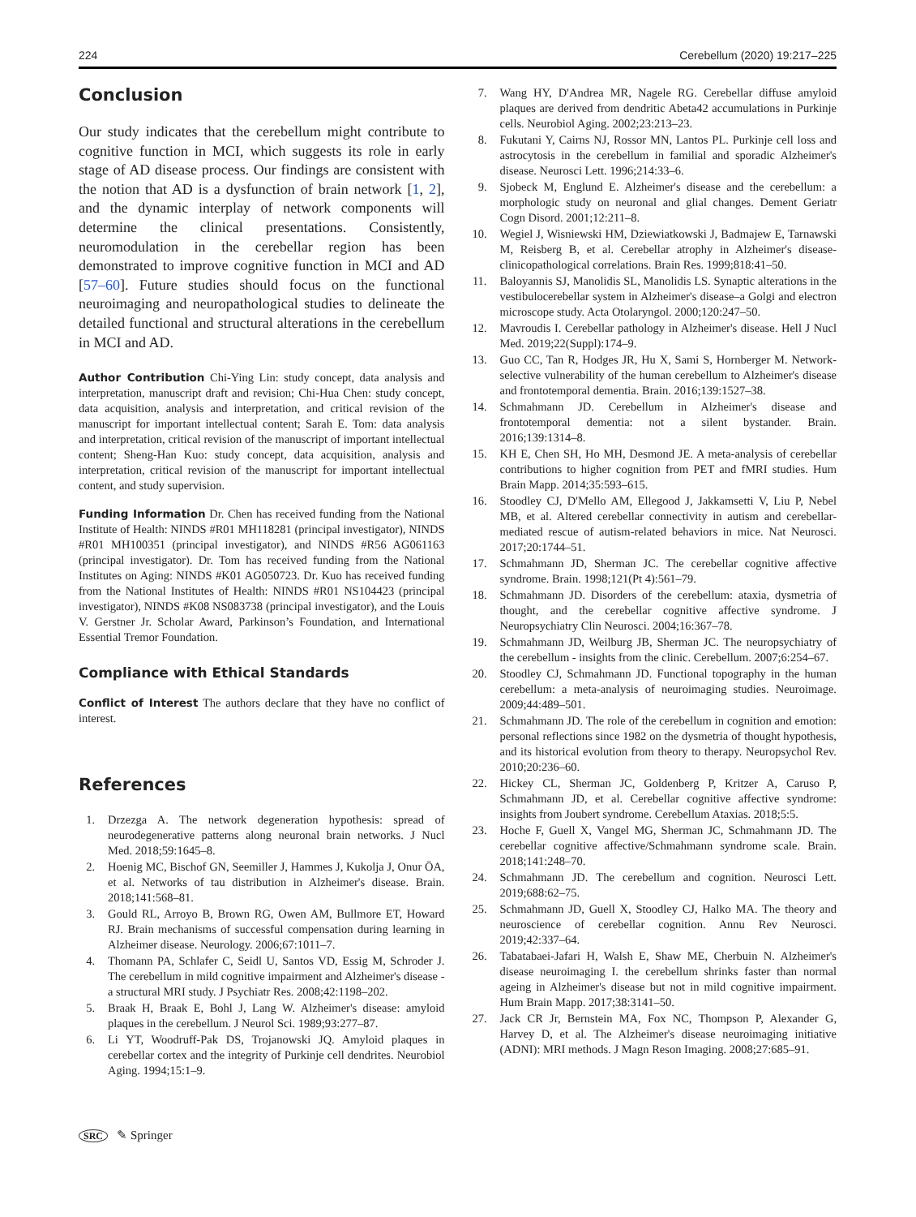224 Cerebellum (2020) 19:217–225
Conclusion
Our study indicates that the cerebellum might contribute to cognitive function in MCI, which suggests its role in early stage of AD disease process. Our findings are consistent with the notion that AD is a dysfunction of brain network [1, 2], and the dynamic interplay of network components will determine the clinical presentations. Consistently, neuromodulation in the cerebellar region has been demonstrated to improve cognitive function in MCI and AD [57–60]. Future studies should focus on the functional neuroimaging and neuropathological studies to delineate the detailed functional and structural alterations in the cerebellum in MCI and AD.
Author Contribution Chi-Ying Lin: study concept, data analysis and interpretation, manuscript draft and revision; Chi-Hua Chen: study concept, data acquisition, analysis and interpretation, and critical revision of the manuscript for important intellectual content; Sarah E. Tom: data analysis and interpretation, critical revision of the manuscript of important intellectual content; Sheng-Han Kuo: study concept, data acquisition, analysis and interpretation, critical revision of the manuscript for important intellectual content, and study supervision.
Funding Information Dr. Chen has received funding from the National Institute of Health: NINDS #R01 MH118281 (principal investigator), NINDS #R01 MH100351 (principal investigator), and NINDS #R56 AG061163 (principal investigator). Dr. Tom has received funding from the National Institutes on Aging: NINDS #K01 AG050723. Dr. Kuo has received funding from the National Institutes of Health: NINDS #R01 NS104423 (principal investigator), NINDS #K08 NS083738 (principal investigator), and the Louis V. Gerstner Jr. Scholar Award, Parkinson’s Foundation, and International Essential Tremor Foundation.
Compliance with Ethical Standards
Conflict of Interest The authors declare that they have no conflict of interest.
References
1. Drzezga A. The network degeneration hypothesis: spread of neurodegenerative patterns along neuronal brain networks. J Nucl Med. 2018;59:1645–8.
2. Hoenig MC, Bischof GN, Seemiller J, Hammes J, Kukolja J, Onur ÖA, et al. Networks of tau distribution in Alzheimer's disease. Brain. 2018;141:568–81.
3. Gould RL, Arroyo B, Brown RG, Owen AM, Bullmore ET, Howard RJ. Brain mechanisms of successful compensation during learning in Alzheimer disease. Neurology. 2006;67:1011–7.
4. Thomann PA, Schlafer C, Seidl U, Santos VD, Essig M, Schroder J. The cerebellum in mild cognitive impairment and Alzheimer's disease - a structural MRI study. J Psychiatr Res. 2008;42:1198–202.
5. Braak H, Braak E, Bohl J, Lang W. Alzheimer's disease: amyloid plaques in the cerebellum. J Neurol Sci. 1989;93:277–87.
6. Li YT, Woodruff-Pak DS, Trojanowski JQ. Amyloid plaques in cerebellar cortex and the integrity of Purkinje cell dendrites. Neurobiol Aging. 1994;15:1–9.
7. Wang HY, D'Andrea MR, Nagele RG. Cerebellar diffuse amyloid plaques are derived from dendritic Abeta42 accumulations in Purkinje cells. Neurobiol Aging. 2002;23:213–23.
8. Fukutani Y, Cairns NJ, Rossor MN, Lantos PL. Purkinje cell loss and astrocytosis in the cerebellum in familial and sporadic Alzheimer's disease. Neurosci Lett. 1996;214:33–6.
9. Sjobeck M, Englund E. Alzheimer's disease and the cerebellum: a morphologic study on neuronal and glial changes. Dement Geriatr Cogn Disord. 2001;12:211–8.
10. Wegiel J, Wisniewski HM, Dziewiatkowski J, Badmajew E, Tarnawski M, Reisberg B, et al. Cerebellar atrophy in Alzheimer's disease-clinicopathological correlations. Brain Res. 1999;818:41–50.
11. Baloyannis SJ, Manolidis SL, Manolidis LS. Synaptic alterations in the vestibulocerebellar system in Alzheimer's disease–a Golgi and electron microscope study. Acta Otolaryngol. 2000;120:247–50.
12. Mavroudis I. Cerebellar pathology in Alzheimer's disease. Hell J Nucl Med. 2019;22(Suppl):174–9.
13. Guo CC, Tan R, Hodges JR, Hu X, Sami S, Hornberger M. Network-selective vulnerability of the human cerebellum to Alzheimer's disease and frontotemporal dementia. Brain. 2016;139:1527–38.
14. Schmahmann JD. Cerebellum in Alzheimer's disease and frontotemporal dementia: not a silent bystander. Brain. 2016;139:1314–8.
15. KH E, Chen SH, Ho MH, Desmond JE. A meta-analysis of cerebellar contributions to higher cognition from PET and fMRI studies. Hum Brain Mapp. 2014;35:593–615.
16. Stoodley CJ, D'Mello AM, Ellegood J, Jakkamsetti V, Liu P, Nebel MB, et al. Altered cerebellar connectivity in autism and cerebellar-mediated rescue of autism-related behaviors in mice. Nat Neurosci. 2017;20:1744–51.
17. Schmahmann JD, Sherman JC. The cerebellar cognitive affective syndrome. Brain. 1998;121(Pt 4):561–79.
18. Schmahmann JD. Disorders of the cerebellum: ataxia, dysmetria of thought, and the cerebellar cognitive affective syndrome. J Neuropsychiatry Clin Neurosci. 2004;16:367–78.
19. Schmahmann JD, Weilburg JB, Sherman JC. The neuropsychiatry of the cerebellum - insights from the clinic. Cerebellum. 2007;6:254–67.
20. Stoodley CJ, Schmahmann JD. Functional topography in the human cerebellum: a meta-analysis of neuroimaging studies. Neuroimage. 2009;44:489–501.
21. Schmahmann JD. The role of the cerebellum in cognition and emotion: personal reflections since 1982 on the dysmetria of thought hypothesis, and its historical evolution from theory to therapy. Neuropsychol Rev. 2010;20:236–60.
22. Hickey CL, Sherman JC, Goldenberg P, Kritzer A, Caruso P, Schmahmann JD, et al. Cerebellar cognitive affective syndrome: insights from Joubert syndrome. Cerebellum Ataxias. 2018;5:5.
23. Hoche F, Guell X, Vangel MG, Sherman JC, Schmahmann JD. The cerebellar cognitive affective/Schmahmann syndrome scale. Brain. 2018;141:248–70.
24. Schmahmann JD. The cerebellum and cognition. Neurosci Lett. 2019;688:62–75.
25. Schmahmann JD, Guell X, Stoodley CJ, Halko MA. The theory and neuroscience of cerebellar cognition. Annu Rev Neurosci. 2019;42:337–64.
26. Tabatabaei-Jafari H, Walsh E, Shaw ME, Cherbuin N. Alzheimer's disease neuroimaging I. the cerebellum shrinks faster than normal ageing in Alzheimer's disease but not in mild cognitive impairment. Hum Brain Mapp. 2017;38:3141–50.
27. Jack CR Jr, Bernstein MA, Fox NC, Thompson P, Alexander G, Harvey D, et al. The Alzheimer's disease neuroimaging initiative (ADNI): MRI methods. J Magn Reson Imaging. 2008;27:685–91.
SRC ✎ Springer